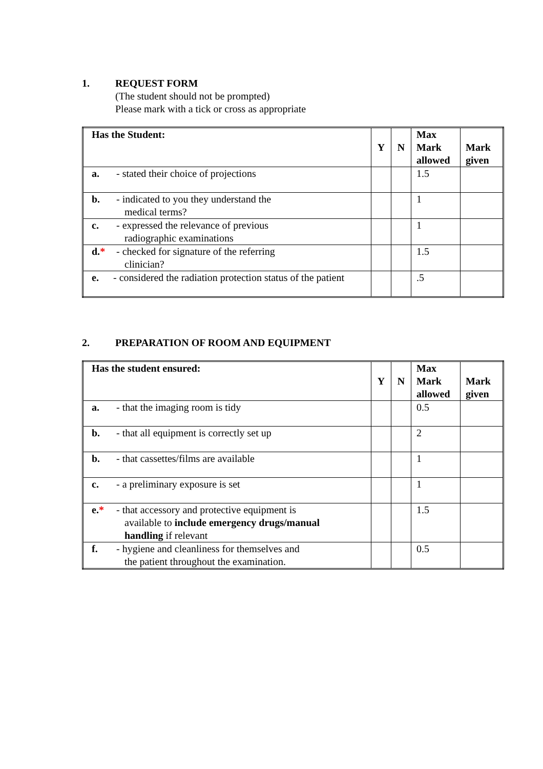1. REQUEST FORM
(The student should not be prompted)
Please mark with a tick or cross as appropriate
| Has the Student: | Y | N | Max Mark allowed | Mark given |
| a. - stated their choice of projections | | | 1.5 | |
| b. - indicated to you they understand the medical terms? | | | 1 | |
| c. - expressed the relevance of previous radiographic examinations | | | 1 | |
| d. * - checked for signature of the referring clinician? | | | 1.5 | |
| e. - considered the radiation protection status of the patient | | | .5 | |
2. PREPARATION OF ROOM AND EQUIPMENT
| Has the student ensured: | Y | N | Max Mark allowed | Mark given |
| a. - that the imaging room is tidy | | | 0.5 | |
| b. - that all equipment is correctly set up | | | 2 | |
| b. - that cassettes/films are available | | | 1 | |
| c. - a preliminary exposure is set | | | 1 | |
| e. * - that accessory and protective equipment is available to include emergency drugs/manual handling if relevant | | | 1.5 | |
| f. - hygiene and cleanliness for themselves and the patient throughout the examination. | | | 0.5 | |